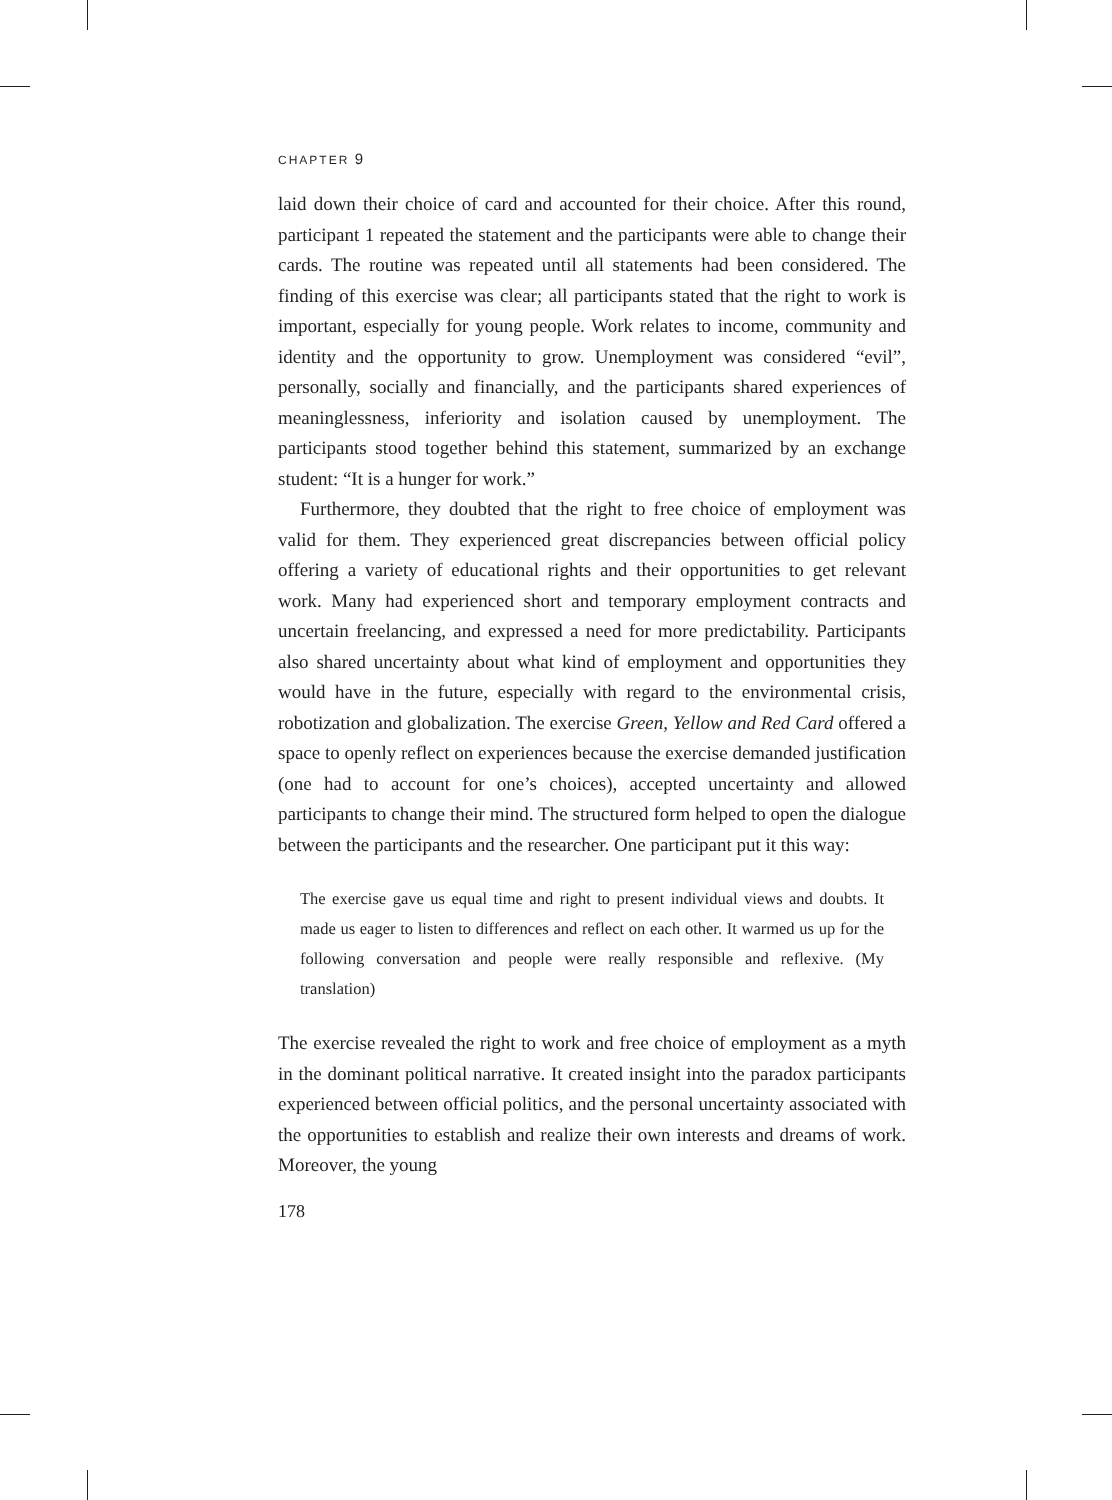CHAPTER 9
laid down their choice of card and accounted for their choice. After this round, participant 1 repeated the statement and the participants were able to change their cards. The routine was repeated until all statements had been considered. The finding of this exercise was clear; all participants stated that the right to work is important, especially for young people. Work relates to income, community and identity and the opportunity to grow. Unemployment was considered “evil”, personally, socially and financially, and the participants shared experiences of meaninglessness, inferiority and isolation caused by unemployment. The participants stood together behind this statement, summarized by an exchange student: “It is a hunger for work.”
Furthermore, they doubted that the right to free choice of employment was valid for them. They experienced great discrepancies between official policy offering a variety of educational rights and their opportunities to get relevant work. Many had experienced short and temporary employment contracts and uncertain freelancing, and expressed a need for more predictability. Participants also shared uncertainty about what kind of employment and opportunities they would have in the future, especially with regard to the environmental crisis, robotization and globalization. The exercise Green, Yellow and Red Card offered a space to openly reflect on experiences because the exercise demanded justification (one had to account for one’s choices), accepted uncertainty and allowed participants to change their mind. The structured form helped to open the dialogue between the participants and the researcher. One participant put it this way:
The exercise gave us equal time and right to present individual views and doubts. It made us eager to listen to differences and reflect on each other. It warmed us up for the following conversation and people were really responsible and reflexive. (My translation)
The exercise revealed the right to work and free choice of employment as a myth in the dominant political narrative. It created insight into the paradox participants experienced between official politics, and the personal uncertainty associated with the opportunities to establish and realize their own interests and dreams of work. Moreover, the young
178